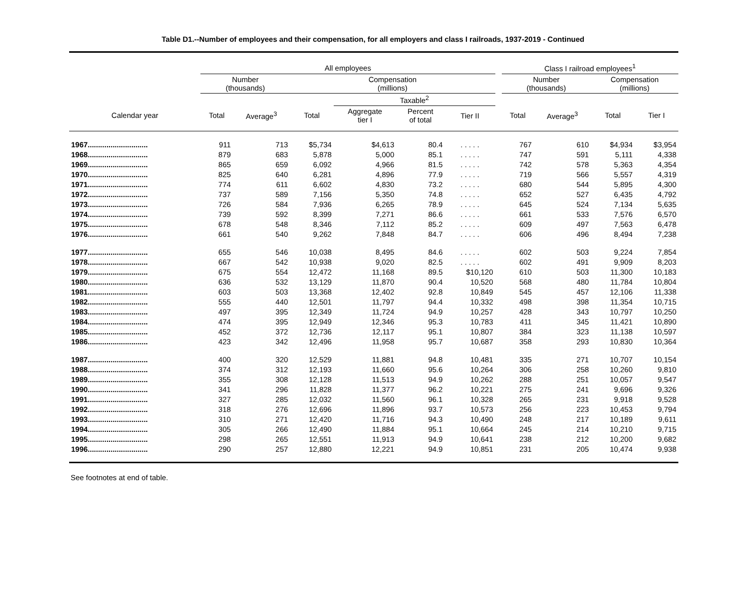Table D1.--Number of employees and their compensation, for all employers and class I railroads, 1937-2019 - Continued
| | All employees | | | | | | | Class I railroad employees<sup>1</sup> | | | |
| --- | --- | --- | --- | --- | --- | --- | --- | --- | --- | --- | --- |
| | Number (thousands) | | Compensation (millions) | | | | | Number (thousands) | | Compensation (millions) | |
| | | | | Taxable<sup>2</sup> | | | | | | | |
| Calendar year | Total | Average<sup>3</sup> | Total | Aggregate tier I | Percent of total | Tier II | | Total | Average<sup>3</sup> | Total | Tier I |
| 1967............................. | 911 | 713 | $5,734 | $4,613 | 80.4 | . . . . . | | 767 | 610 | $4,934 | $3,954 |
| 1968............................. | 879 | 683 | 5,878 | 5,000 | 85.1 | . . . . . | | 747 | 591 | 5,111 | 4,338 |
| 1969............................. | 865 | 659 | 6,092 | 4,966 | 81.5 | . . . . . | | 742 | 578 | 5,363 | 4,354 |
| 1970............................. | 825 | 640 | 6,281 | 4,896 | 77.9 | . . . . . | | 719 | 566 | 5,557 | 4,319 |
| 1971............................. | 774 | 611 | 6,602 | 4,830 | 73.2 | . . . . . | | 680 | 544 | 5,895 | 4,300 |
| 1972............................. | 737 | 589 | 7,156 | 5,350 | 74.8 | . . . . . | | 652 | 527 | 6,435 | 4,792 |
| 1973............................. | 726 | 584 | 7,936 | 6,265 | 78.9 | . . . . . | | 645 | 524 | 7,134 | 5,635 |
| 1974............................. | 739 | 592 | 8,399 | 7,271 | 86.6 | . . . . . | | 661 | 533 | 7,576 | 6,570 |
| 1975............................. | 678 | 548 | 8,346 | 7,112 | 85.2 | . . . . . | | 609 | 497 | 7,563 | 6,478 |
| 1976............................. | 661 | 540 | 9,262 | 7,848 | 84.7 | . . . . . | | 606 | 496 | 8,494 | 7,238 |
| 1977............................. | 655 | 546 | 10,038 | 8,495 | 84.6 | . . . . . | | 602 | 503 | 9,224 | 7,854 |
| 1978............................. | 667 | 542 | 10,938 | 9,020 | 82.5 | . . . . . | | 602 | 491 | 9,909 | 8,203 |
| 1979............................. | 675 | 554 | 12,472 | 11,168 | 89.5 | $10,120 | | 610 | 503 | 11,300 | 10,183 |
| 1980............................. | 636 | 532 | 13,129 | 11,870 | 90.4 | 10,520 | | 568 | 480 | 11,784 | 10,804 |
| 1981............................. | 603 | 503 | 13,368 | 12,402 | 92.8 | 10,849 | | 545 | 457 | 12,106 | 11,338 |
| 1982............................. | 555 | 440 | 12,501 | 11,797 | 94.4 | 10,332 | | 498 | 398 | 11,354 | 10,715 |
| 1983............................. | 497 | 395 | 12,349 | 11,724 | 94.9 | 10,257 | | 428 | 343 | 10,797 | 10,250 |
| 1984............................. | 474 | 395 | 12,949 | 12,346 | 95.3 | 10,783 | | 411 | 345 | 11,421 | 10,890 |
| 1985............................. | 452 | 372 | 12,736 | 12,117 | 95.1 | 10,807 | | 384 | 323 | 11,138 | 10,597 |
| 1986............................. | 423 | 342 | 12,496 | 11,958 | 95.7 | 10,687 | | 358 | 293 | 10,830 | 10,364 |
| 1987............................. | 400 | 320 | 12,529 | 11,881 | 94.8 | 10,481 | | 335 | 271 | 10,707 | 10,154 |
| 1988............................. | 374 | 312 | 12,193 | 11,660 | 95.6 | 10,264 | | 306 | 258 | 10,260 | 9,810 |
| 1989............................. | 355 | 308 | 12,128 | 11,513 | 94.9 | 10,262 | | 288 | 251 | 10,057 | 9,547 |
| 1990............................. | 341 | 296 | 11,828 | 11,377 | 96.2 | 10,221 | | 275 | 241 | 9,696 | 9,326 |
| 1991............................. | 327 | 285 | 12,032 | 11,560 | 96.1 | 10,328 | | 265 | 231 | 9,918 | 9,528 |
| 1992............................. | 318 | 276 | 12,696 | 11,896 | 93.7 | 10,573 | | 256 | 223 | 10,453 | 9,794 |
| 1993............................. | 310 | 271 | 12,420 | 11,716 | 94.3 | 10,490 | | 248 | 217 | 10,189 | 9,611 |
| 1994............................. | 305 | 266 | 12,490 | 11,884 | 95.1 | 10,664 | | 245 | 214 | 10,210 | 9,715 |
| 1995............................. | 298 | 265 | 12,551 | 11,913 | 94.9 | 10,641 | | 238 | 212 | 10,200 | 9,682 |
| 1996............................. | 290 | 257 | 12,880 | 12,221 | 94.9 | 10,851 | | 231 | 205 | 10,474 | 9,938 |
See footnotes at end of table.